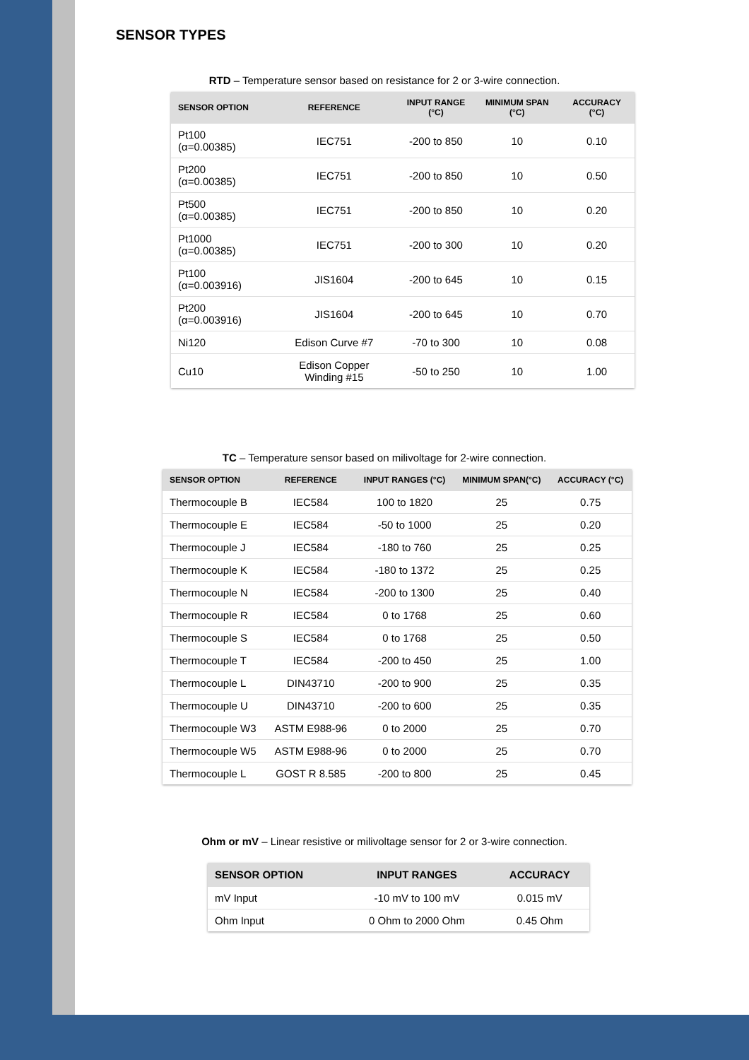SENSOR TYPES
RTD – Temperature sensor based on resistance for 2 or 3-wire connection.
| SENSOR OPTION | REFERENCE | INPUT RANGE (°C) | MINIMUM SPAN (°C) | ACCURACY (°C) |
| --- | --- | --- | --- | --- |
| Pt100 (α=0.00385) | IEC751 | -200 to 850 | 10 | 0.10 |
| Pt200 (α=0.00385) | IEC751 | -200 to 850 | 10 | 0.50 |
| Pt500 (α=0.00385) | IEC751 | -200 to 850 | 10 | 0.20 |
| Pt1000 (α=0.00385) | IEC751 | -200 to 300 | 10 | 0.20 |
| Pt100 (α=0.003916) | JIS1604 | -200 to 645 | 10 | 0.15 |
| Pt200 (α=0.003916) | JIS1604 | -200 to 645 | 10 | 0.70 |
| Ni120 | Edison Curve #7 | -70 to 300 | 10 | 0.08 |
| Cu10 | Edison Copper Winding #15 | -50 to 250 | 10 | 1.00 |
TC – Temperature sensor based on milivoltage for 2-wire connection.
| SENSOR OPTION | REFERENCE | INPUT RANGES (°C) | MINIMUM SPAN(°C) | ACCURACY (°C) |
| --- | --- | --- | --- | --- |
| Thermocouple B | IEC584 | 100 to 1820 | 25 | 0.75 |
| Thermocouple E | IEC584 | -50 to 1000 | 25 | 0.20 |
| Thermocouple J | IEC584 | -180 to 760 | 25 | 0.25 |
| Thermocouple K | IEC584 | -180 to 1372 | 25 | 0.25 |
| Thermocouple N | IEC584 | -200 to 1300 | 25 | 0.40 |
| Thermocouple R | IEC584 | 0 to 1768 | 25 | 0.60 |
| Thermocouple S | IEC584 | 0 to 1768 | 25 | 0.50 |
| Thermocouple T | IEC584 | -200 to 450 | 25 | 1.00 |
| Thermocouple L | DIN43710 | -200 to 900 | 25 | 0.35 |
| Thermocouple U | DIN43710 | -200 to 600 | 25 | 0.35 |
| Thermocouple W3 | ASTM E988-96 | 0 to 2000 | 25 | 0.70 |
| Thermocouple W5 | ASTM E988-96 | 0 to 2000 | 25 | 0.70 |
| Thermocouple L | GOST R 8.585 | -200 to 800 | 25 | 0.45 |
Ohm or mV – Linear resistive or milivoltage sensor for 2 or 3-wire connection.
| SENSOR OPTION | INPUT RANGES | ACCURACY |
| --- | --- | --- |
| mV Input | -10 mV to 100 mV | 0.015 mV |
| Ohm Input | 0 Ohm to 2000 Ohm | 0.45 Ohm |